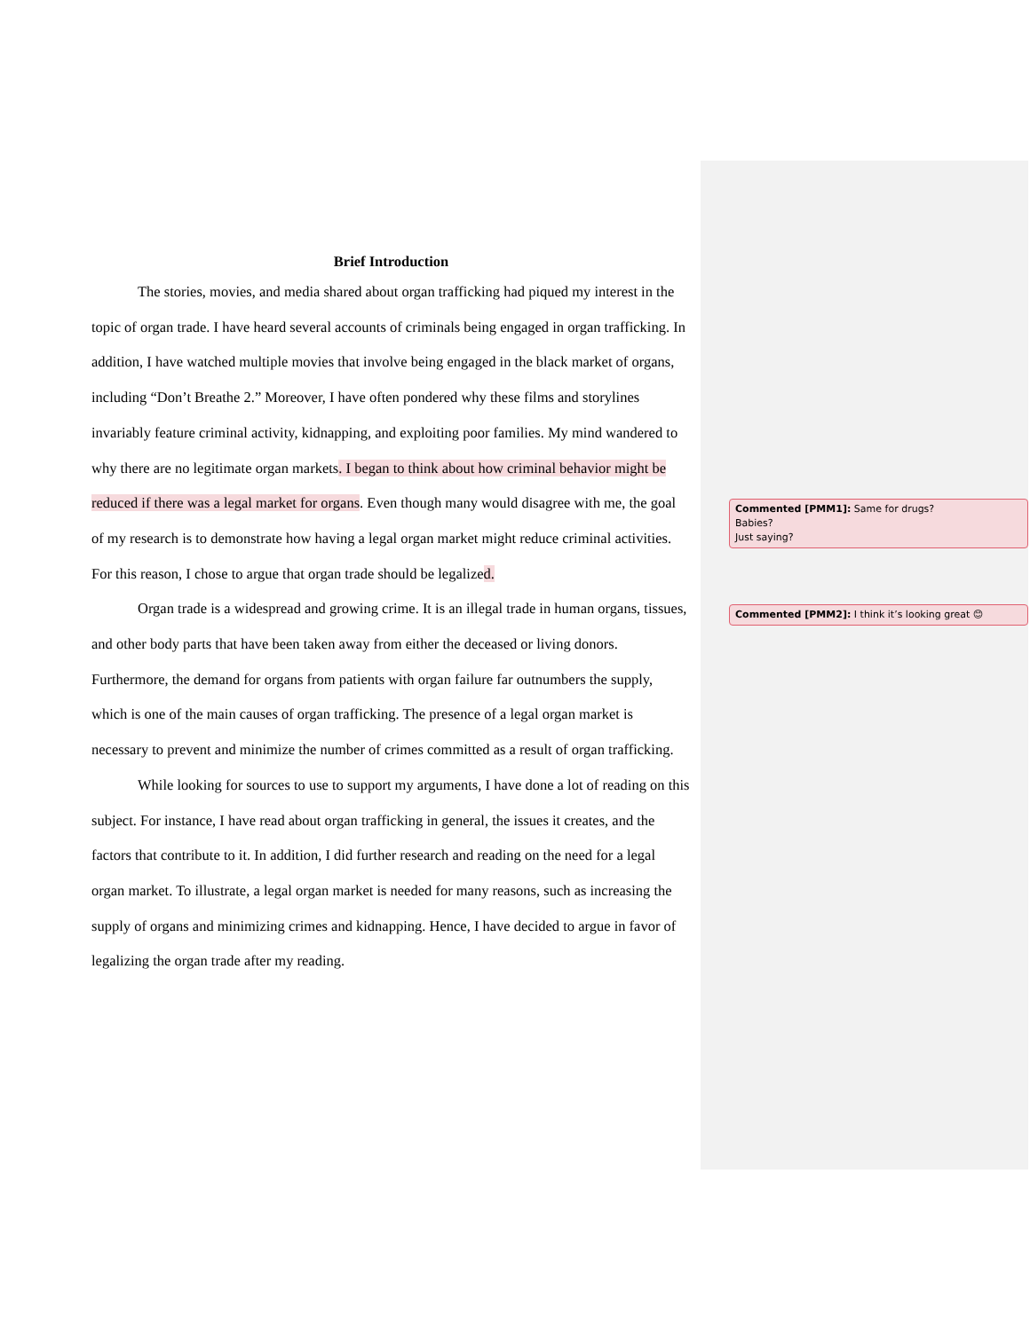Brief Introduction
The stories, movies, and media shared about organ trafficking had piqued my interest in the topic of organ trade. I have heard several accounts of criminals being engaged in organ trafficking. In addition, I have watched multiple movies that involve being engaged in the black market of organs, including “Don’t Breathe 2.” Moreover, I have often pondered why these films and storylines invariably feature criminal activity, kidnapping, and exploiting poor families. My mind wandered to why there are no legitimate organ markets. I began to think about how criminal behavior might be reduced if there was a legal market for organs. Even though many would disagree with me, the goal of my research is to demonstrate how having a legal organ market might reduce criminal activities. For this reason, I chose to argue that organ trade should be legalized.
Organ trade is a widespread and growing crime. It is an illegal trade in human organs, tissues, and other body parts that have been taken away from either the deceased or living donors. Furthermore, the demand for organs from patients with organ failure far outnumbers the supply, which is one of the main causes of organ trafficking. The presence of a legal organ market is necessary to prevent and minimize the number of crimes committed as a result of organ trafficking.
While looking for sources to use to support my arguments, I have done a lot of reading on this subject. For instance, I have read about organ trafficking in general, the issues it creates, and the factors that contribute to it. In addition, I did further research and reading on the need for a legal organ market. To illustrate, a legal organ market is needed for many reasons, such as increasing the supply of organs and minimizing crimes and kidnapping. Hence, I have decided to argue in favor of legalizing the organ trade after my reading.
Commented [PMM1]: Same for drugs?
Babies?
Just saying?
Commented [PMM2]: I think it’s looking great 😊